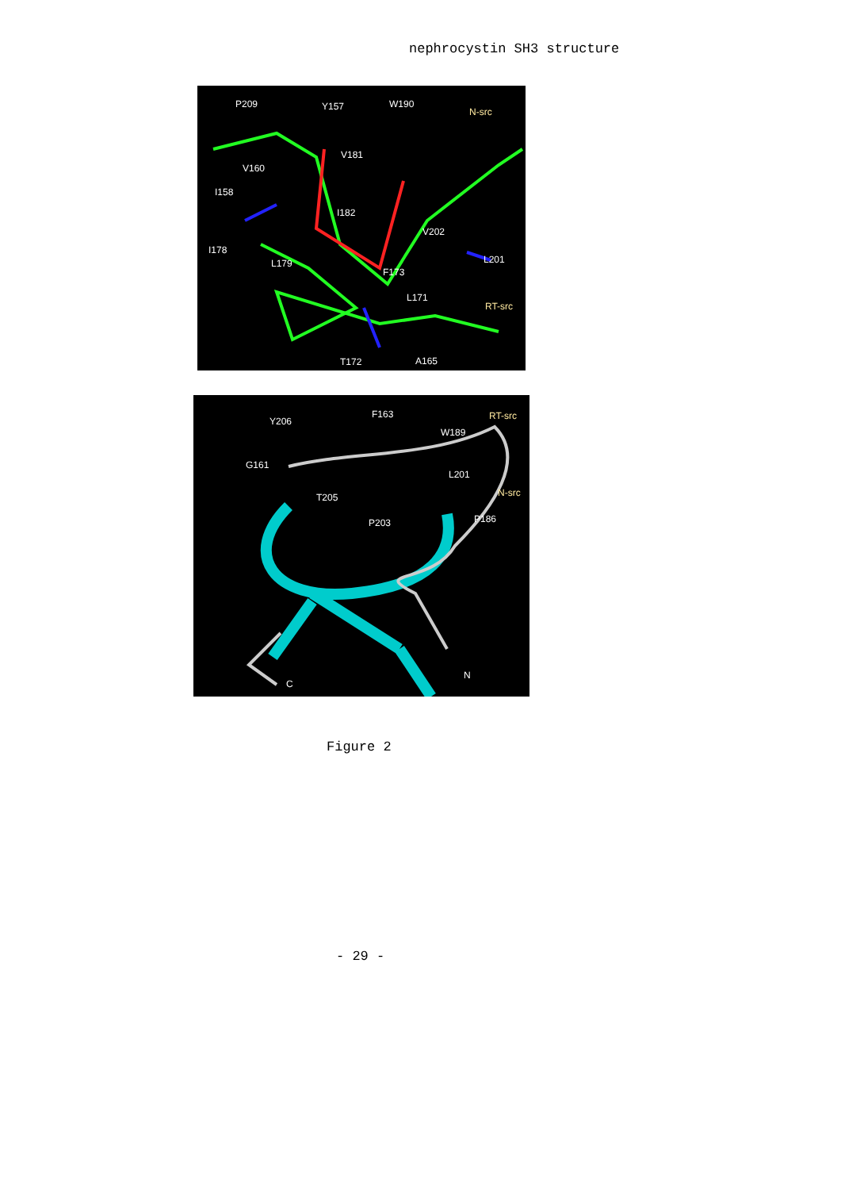nephrocystin SH3 structure
P209 Y157 W190
N-src
V181
V160
I158
I182
V202
I178
L201 L179
F173
L171
RT-src
T172 A165
Y206
F163 RT-src
W189
G161
L201
N-src T205
P186 P203
N
C
Figure 2
- 29 -